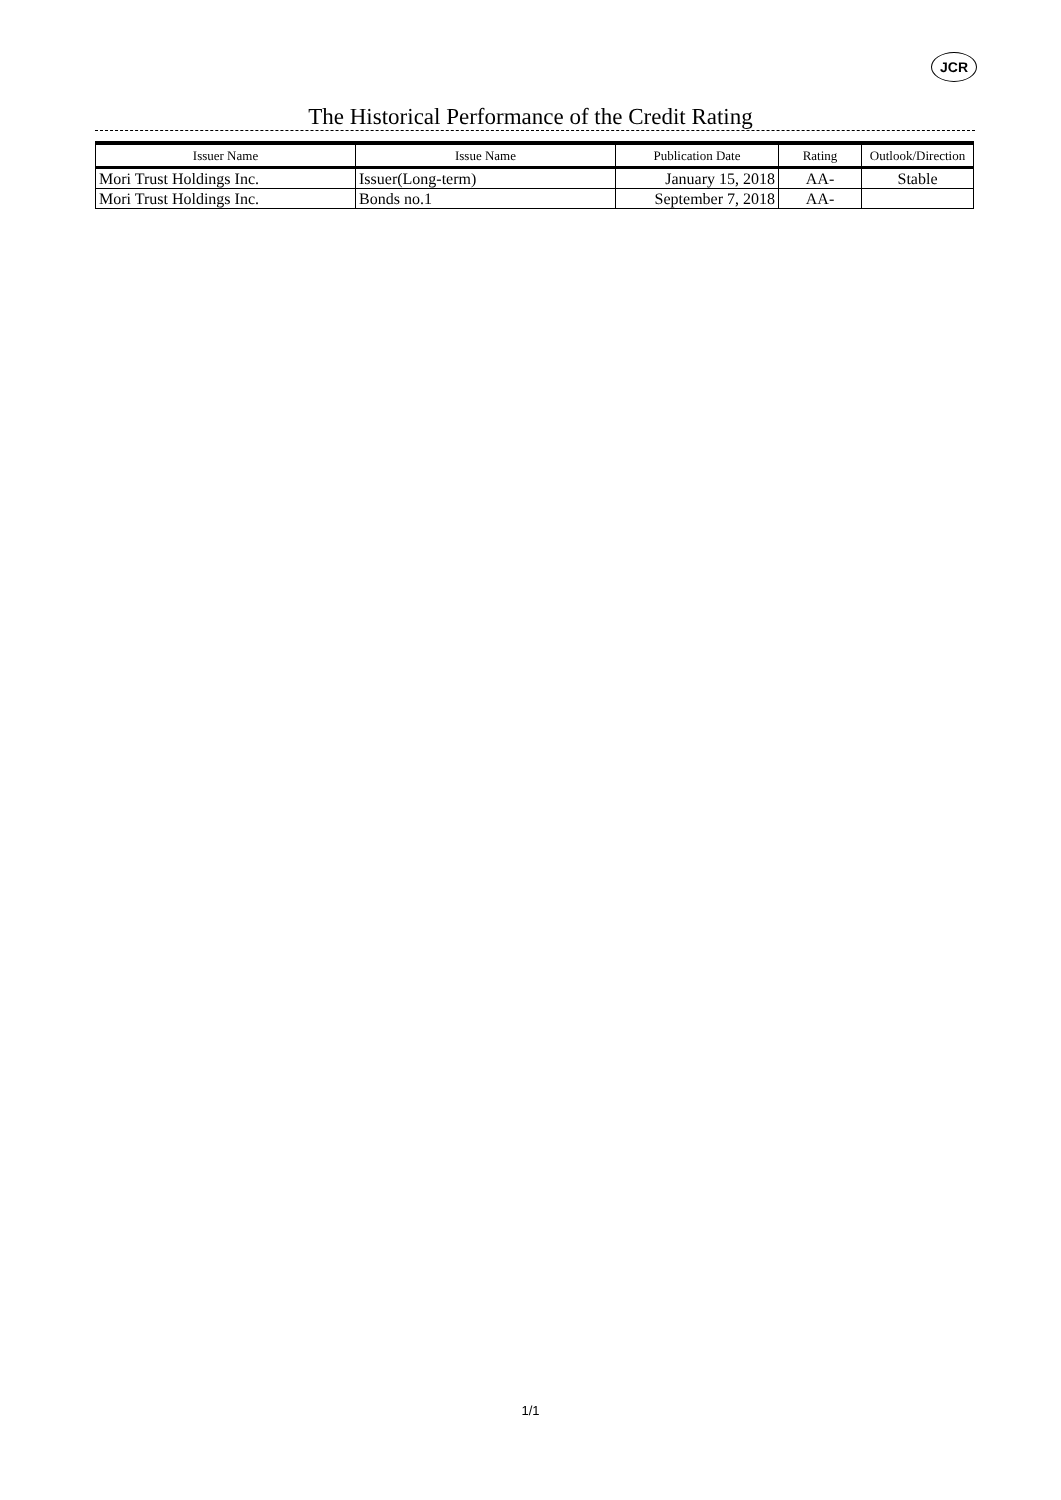JCR
The Historical Performance of the Credit Rating
| Issuer Name | Issue Name | Publication Date | Rating | Outlook/Direction |
| --- | --- | --- | --- | --- |
| Mori Trust Holdings Inc. | Issuer(Long-term) | January 15, 2018 | AA- | Stable |
| Mori Trust Holdings Inc. | Bonds no.1 | September 7, 2018 | AA- | |
1/1